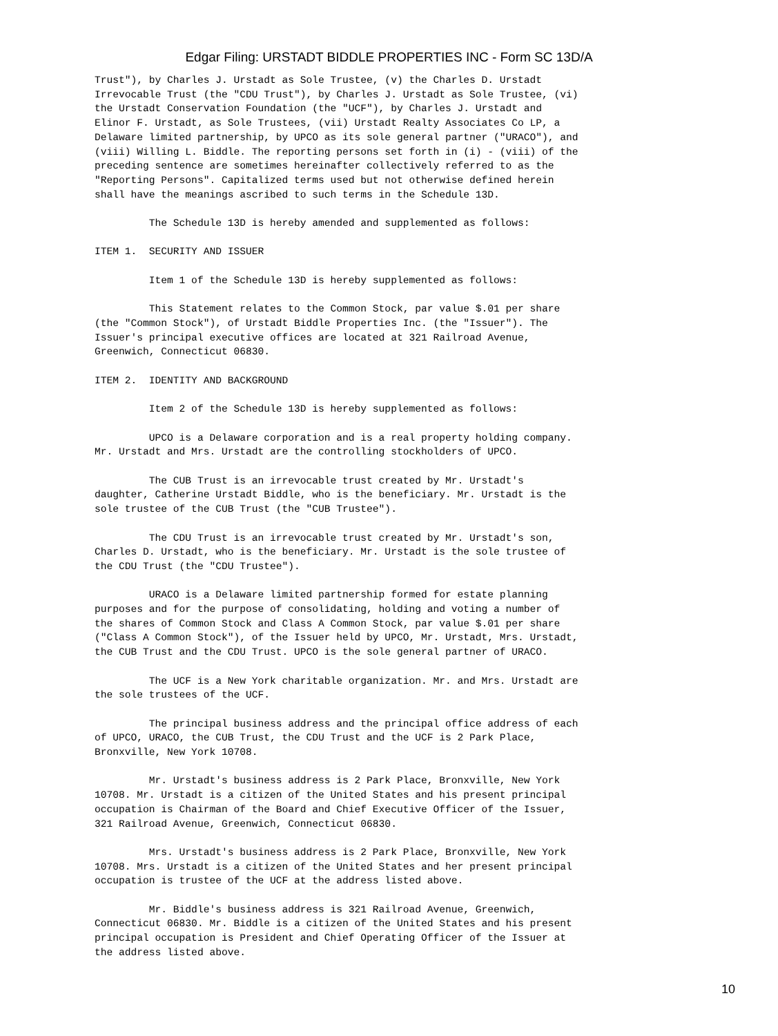Edgar Filing: URSTADT BIDDLE PROPERTIES INC - Form SC 13D/A
Trust"), by Charles J. Urstadt as Sole Trustee, (v) the Charles D. Urstadt
Irrevocable Trust (the "CDU Trust"), by Charles J. Urstadt as Sole Trustee, (vi)
the Urstadt Conservation Foundation (the "UCF"), by Charles J. Urstadt and
Elinor F. Urstadt, as Sole Trustees, (vii) Urstadt Realty Associates Co LP, a
Delaware limited partnership, by UPCO as its sole general partner ("URACO"), and
(viii) Willing L. Biddle. The reporting persons set forth in (i) - (viii) of the
preceding sentence are sometimes hereinafter collectively referred to as the
"Reporting Persons". Capitalized terms used but not otherwise defined herein
shall have the meanings ascribed to such terms in the Schedule 13D.

         The Schedule 13D is hereby amended and supplemented as follows:

ITEM 1.  SECURITY AND ISSUER

         Item 1 of the Schedule 13D is hereby supplemented as follows:

         This Statement relates to the Common Stock, par value $.01 per share
(the "Common Stock"), of Urstadt Biddle Properties Inc. (the "Issuer"). The
Issuer's principal executive offices are located at 321 Railroad Avenue,
Greenwich, Connecticut 06830.

ITEM 2.  IDENTITY AND BACKGROUND

         Item 2 of the Schedule 13D is hereby supplemented as follows:

         UPCO is a Delaware corporation and is a real property holding company.
Mr. Urstadt and Mrs. Urstadt are the controlling stockholders of UPCO.

         The CUB Trust is an irrevocable trust created by Mr. Urstadt's
daughter, Catherine Urstadt Biddle, who is the beneficiary. Mr. Urstadt is the
sole trustee of the CUB Trust (the "CUB Trustee").

         The CDU Trust is an irrevocable trust created by Mr. Urstadt's son,
Charles D. Urstadt, who is the beneficiary. Mr. Urstadt is the sole trustee of
the CDU Trust (the "CDU Trustee").

         URACO is a Delaware limited partnership formed for estate planning
purposes and for the purpose of consolidating, holding and voting a number of
the shares of Common Stock and Class A Common Stock, par value $.01 per share
("Class A Common Stock"), of the Issuer held by UPCO, Mr. Urstadt, Mrs. Urstadt,
the CUB Trust and the CDU Trust. UPCO is the sole general partner of URACO.

         The UCF is a New York charitable organization. Mr. and Mrs. Urstadt are
the sole trustees of the UCF.

         The principal business address and the principal office address of each
of UPCO, URACO, the CUB Trust, the CDU Trust and the UCF is 2 Park Place,
Bronxville, New York 10708.

         Mr. Urstadt's business address is 2 Park Place, Bronxville, New York
10708. Mr. Urstadt is a citizen of the United States and his present principal
occupation is Chairman of the Board and Chief Executive Officer of the Issuer,
321 Railroad Avenue, Greenwich, Connecticut 06830.

         Mrs. Urstadt's business address is 2 Park Place, Bronxville, New York
10708. Mrs. Urstadt is a citizen of the United States and her present principal
occupation is trustee of the UCF at the address listed above.

         Mr. Biddle's business address is 321 Railroad Avenue, Greenwich,
Connecticut 06830. Mr. Biddle is a citizen of the United States and his present
principal occupation is President and Chief Operating Officer of the Issuer at
the address listed above.
10